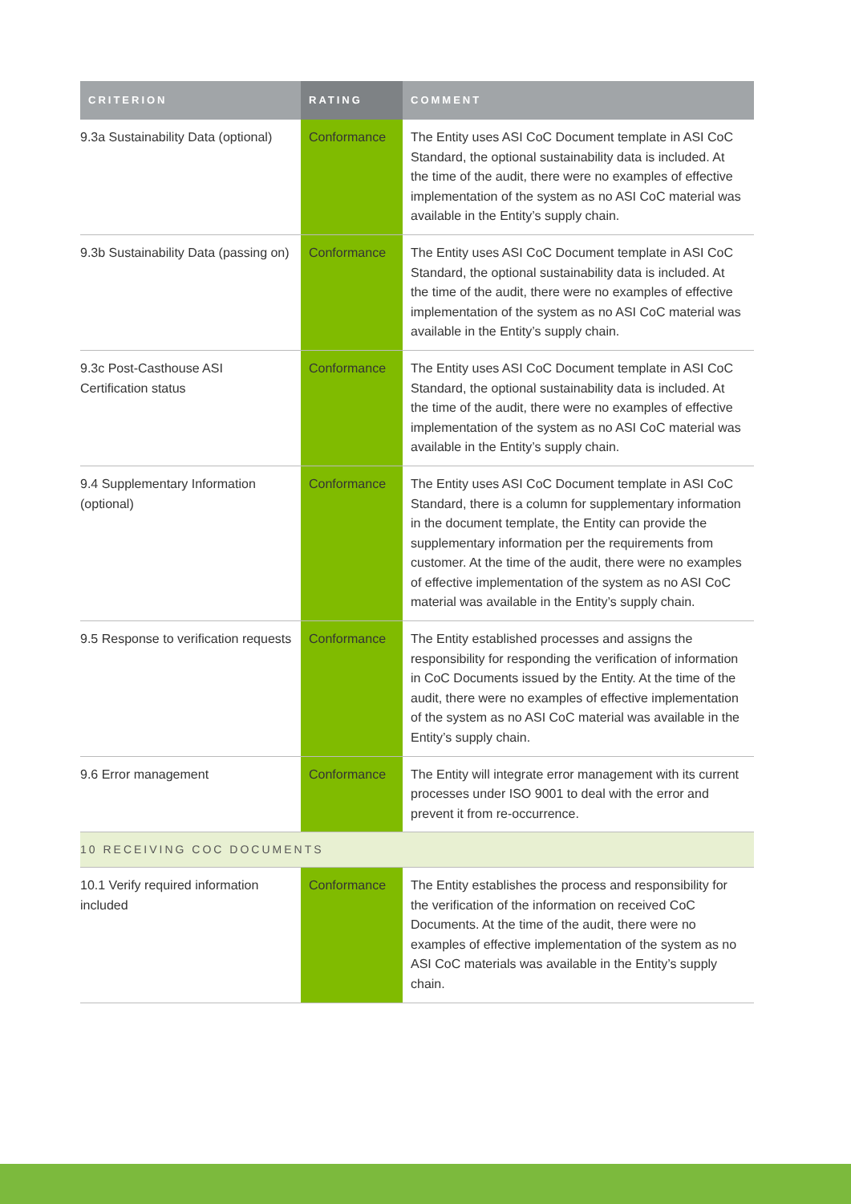| CRITERION | RATING | COMMENT |
| --- | --- | --- |
| 9.3a Sustainability Data (optional) | Conformance | The Entity uses ASI CoC Document template in ASI CoC Standard, the optional sustainability data is included. At the time of the audit, there were no examples of effective implementation of the system as no ASI CoC material was available in the Entity’s supply chain. |
| 9.3b Sustainability Data (passing on) | Conformance | The Entity uses ASI CoC Document template in ASI CoC Standard, the optional sustainability data is included. At the time of the audit, there were no examples of effective implementation of the system as no ASI CoC material was available in the Entity’s supply chain. |
| 9.3c Post-Casthouse ASI Certification status | Conformance | The Entity uses ASI CoC Document template in ASI CoC Standard, the optional sustainability data is included. At the time of the audit, there were no examples of effective implementation of the system as no ASI CoC material was available in the Entity’s supply chain. |
| 9.4 Supplementary Information (optional) | Conformance | The Entity uses ASI CoC Document template in ASI CoC Standard, there is a column for supplementary information in the document template, the Entity can provide the supplementary information per the requirements from customer. At the time of the audit, there were no examples of effective implementation of the system as no ASI CoC material was available in the Entity’s supply chain. |
| 9.5 Response to verification requests | Conformance | The Entity established processes and assigns the responsibility for responding the verification of information in CoC Documents issued by the Entity. At the time of the audit, there were no examples of effective implementation of the system as no ASI CoC material was available in the Entity’s supply chain. |
| 9.6 Error management | Conformance | The Entity will integrate error management with its current processes under ISO 9001 to deal with the error and prevent it from re-occurrence. |
| 10 RECEIVING COC DOCUMENTS | | |
| 10.1 Verify required information included | Conformance | The Entity establishes the process and responsibility for the verification of the information on received CoC Documents. At the time of the audit, there were no examples of effective implementation of the system as no ASI CoC materials was available in the Entity’s supply chain. |